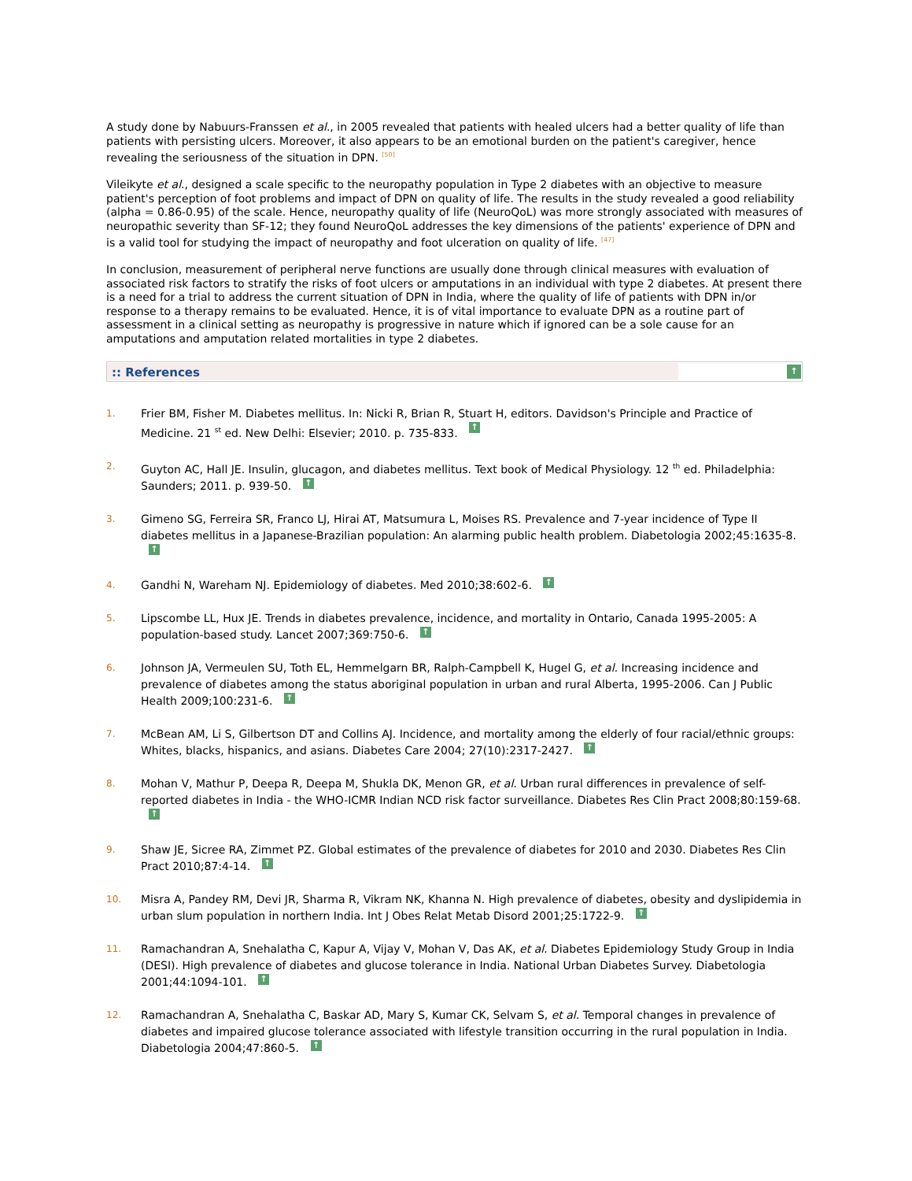A study done by Nabuurs-Franssen et al., in 2005 revealed that patients with healed ulcers had a better quality of life than patients with persisting ulcers. Moreover, it also appears to be an emotional burden on the patient's caregiver, hence revealing the seriousness of the situation in DPN. <sup>[50]</sup>
Vileikyte et al., designed a scale specific to the neuropathy population in Type 2 diabetes with an objective to measure patient's perception of foot problems and impact of DPN on quality of life. The results in the study revealed a good reliability (alpha = 0.86-0.95) of the scale. Hence, neuropathy quality of life (NeuroQoL) was more strongly associated with measures of neuropathic severity than SF-12; they found NeuroQoL addresses the key dimensions of the patients' experience of DPN and is a valid tool for studying the impact of neuropathy and foot ulceration on quality of life. <sup>[47]</sup>
In conclusion, measurement of peripheral nerve functions are usually done through clinical measures with evaluation of associated risk factors to stratify the risks of foot ulcers or amputations in an individual with type 2 diabetes. At present there is a need for a trial to address the current situation of DPN in India, where the quality of life of patients with DPN in/or response to a therapy remains to be evaluated. Hence, it is of vital importance to evaluate DPN as a routine part of assessment in a clinical setting as neuropathy is progressive in nature which if ignored can be a sole cause for an amputations and amputation related mortalities in type 2 diabetes.
:: References ↑
1. Frier BM, Fisher M. Diabetes mellitus. In: Nicki R, Brian R, Stuart H, editors. Davidson's Principle and Practice of Medicine. 21 <sup>st</sup> ed. New Delhi: Elsevier; 2010. p. 735-833. ↑
2. Guyton AC, Hall JE. Insulin, glucagon, and diabetes mellitus. Text book of Medical Physiology. 12 <sup>th</sup> ed. Philadelphia: Saunders; 2011. p. 939-50. ↑
3. Gimeno SG, Ferreira SR, Franco LJ, Hirai AT, Matsumura L, Moises RS. Prevalence and 7-year incidence of Type II diabetes mellitus in a Japanese-Brazilian population: An alarming public health problem. Diabetologia 2002;45:1635-8. ↑
4. Gandhi N, Wareham NJ. Epidemiology of diabetes. Med 2010;38:602-6. ↑
5. Lipscombe LL, Hux JE. Trends in diabetes prevalence, incidence, and mortality in Ontario, Canada 1995-2005: A population-based study. Lancet 2007;369:750-6. ↑
6. Johnson JA, Vermeulen SU, Toth EL, Hemmelgarn BR, Ralph-Campbell K, Hugel G, et al. Increasing incidence and prevalence of diabetes among the status aboriginal population in urban and rural Alberta, 1995-2006. Can J Public Health 2009;100:231-6. ↑
7. McBean AM, Li S, Gilbertson DT and Collins AJ. Incidence, and mortality among the elderly of four racial/ethnic groups: Whites, blacks, hispanics, and asians. Diabetes Care 2004; 27(10):2317-2427. ↑
8. Mohan V, Mathur P, Deepa R, Deepa M, Shukla DK, Menon GR, et al. Urban rural differences in prevalence of self-reported diabetes in India - the WHO-ICMR Indian NCD risk factor surveillance. Diabetes Res Clin Pract 2008;80:159-68. ↑
9. Shaw JE, Sicree RA, Zimmet PZ. Global estimates of the prevalence of diabetes for 2010 and 2030. Diabetes Res Clin Pract 2010;87:4-14. ↑
10. Misra A, Pandey RM, Devi JR, Sharma R, Vikram NK, Khanna N. High prevalence of diabetes, obesity and dyslipidemia in urban slum population in northern India. Int J Obes Relat Metab Disord 2001;25:1722-9. ↑
11. Ramachandran A, Snehalatha C, Kapur A, Vijay V, Mohan V, Das AK, et al. Diabetes Epidemiology Study Group in India (DESI). High prevalence of diabetes and glucose tolerance in India. National Urban Diabetes Survey. Diabetologia 2001;44:1094-101. ↑
12. Ramachandran A, Snehalatha C, Baskar AD, Mary S, Kumar CK, Selvam S, et al. Temporal changes in prevalence of diabetes and impaired glucose tolerance associated with lifestyle transition occurring in the rural population in India. Diabetologia 2004;47:860-5. ↑